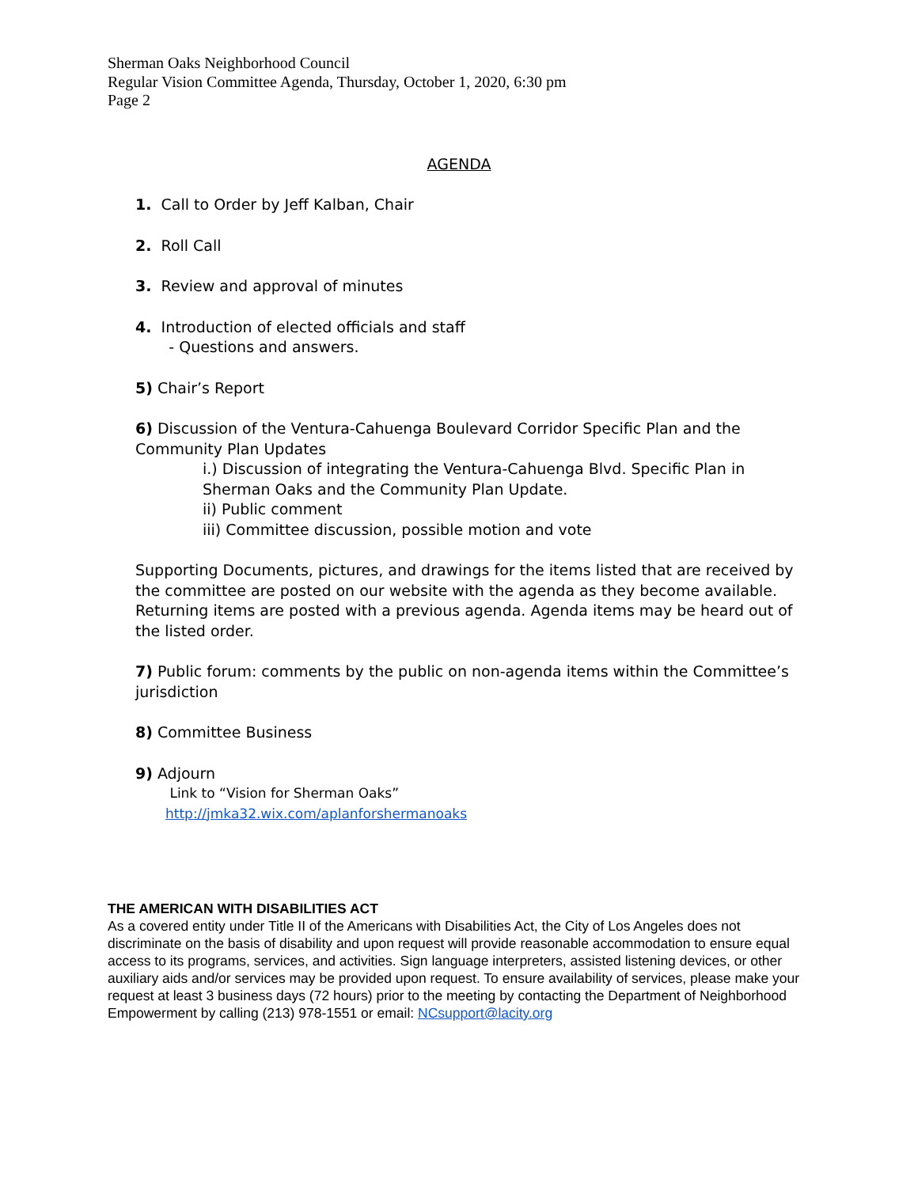Sherman Oaks Neighborhood Council
Regular Vision Committee Agenda, Thursday, October 1, 2020, 6:30 pm
Page 2
AGENDA
1. Call to Order by Jeff Kalban, Chair
2. Roll Call
3. Review and approval of minutes
4. Introduction of elected officials and staff
- Questions and answers.
5) Chair’s Report
6) Discussion of the Ventura-Cahuenga Boulevard Corridor Specific Plan and the Community Plan Updates
i.) Discussion of integrating the Ventura-Cahuenga Blvd. Specific Plan in Sherman Oaks and the Community Plan Update.
ii) Public comment
iii) Committee discussion, possible motion and vote
Supporting Documents, pictures, and drawings for the items listed that are received by the committee are posted on our website with the agenda as they become available. Returning items are posted with a previous agenda. Agenda items may be heard out of the listed order.
7) Public forum: comments by the public on non-agenda items within the Committee’s jurisdiction
8) Committee Business
9) Adjourn
Link to “Vision for Sherman Oaks”
http://jmka32.wix.com/aplanforshermanoaks
THE AMERICAN WITH DISABILITIES ACT
As a covered entity under Title II of the Americans with Disabilities Act, the City of Los Angeles does not discriminate on the basis of disability and upon request will provide reasonable accommodation to ensure equal access to its programs, services, and activities. Sign language interpreters, assisted listening devices, or other auxiliary aids and/or services may be provided upon request. To ensure availability of services, please make your request at least 3 business days (72 hours) prior to the meeting by contacting the Department of Neighborhood Empowerment by calling (213) 978-1551 or email: NCsupport@lacity.org